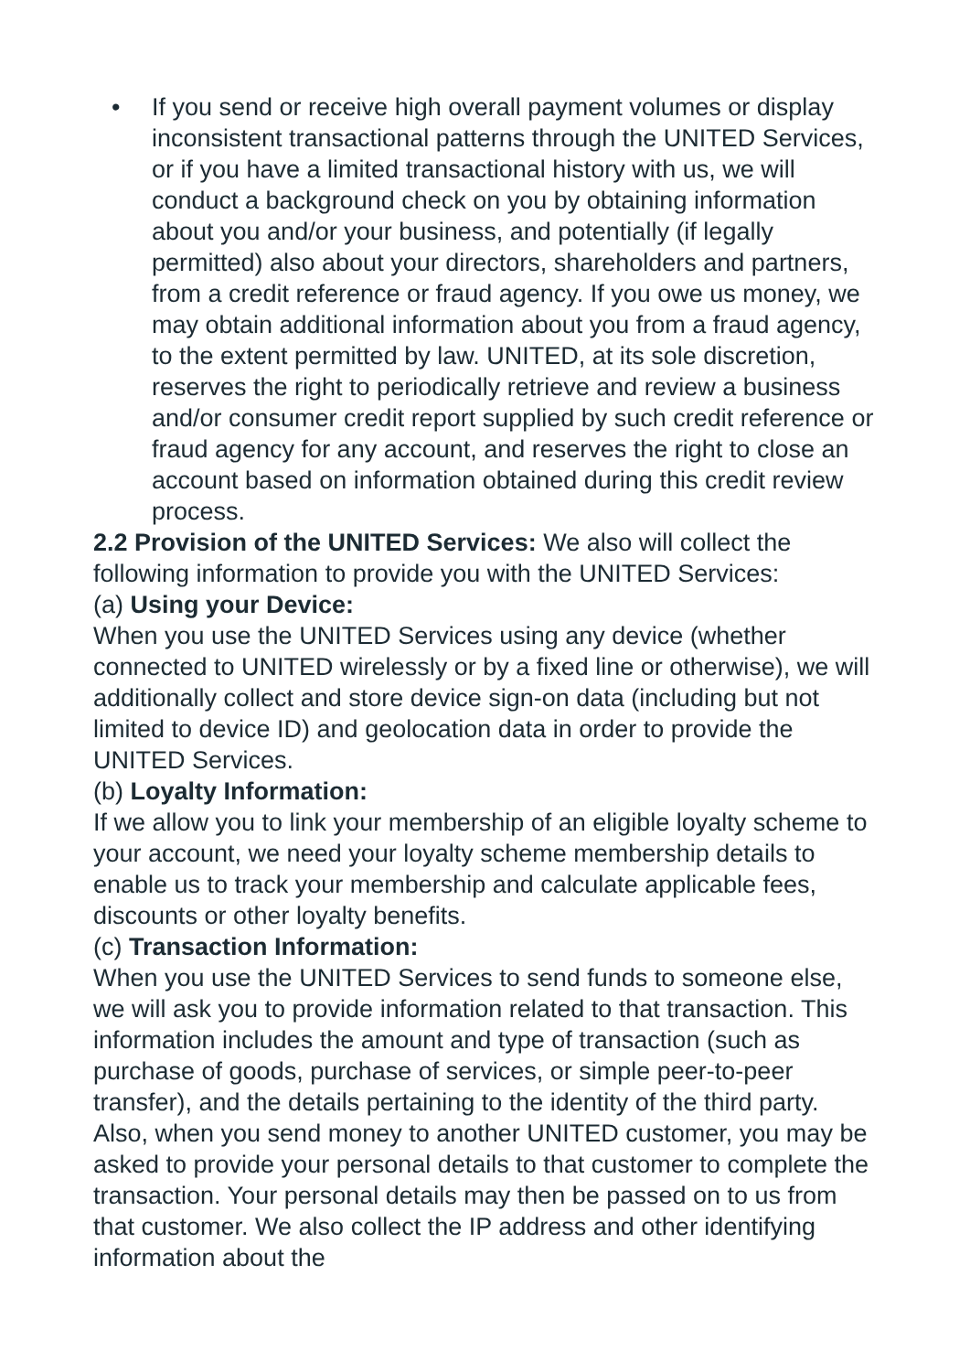• If you send or receive high overall payment volumes or display inconsistent transactional patterns through the UNITED Services, or if you have a limited transactional history with us, we will conduct a background check on you by obtaining information about you and/or your business, and potentially (if legally permitted) also about your directors, shareholders and partners, from a credit reference or fraud agency. If you owe us money, we may obtain additional information about you from a fraud agency, to the extent permitted by law. UNITED, at its sole discretion, reserves the right to periodically retrieve and review a business and/or consumer credit report supplied by such credit reference or fraud agency for any account, and reserves the right to close an account based on information obtained during this credit review process.
2.2 Provision of the UNITED Services: We also will collect the following information to provide you with the UNITED Services:
(a) Using your Device:
When you use the UNITED Services using any device (whether connected to UNITED wirelessly or by a fixed line or otherwise), we will additionally collect and store device sign-on data (including but not limited to device ID) and geolocation data in order to provide the UNITED Services.
(b) Loyalty Information:
If we allow you to link your membership of an eligible loyalty scheme to your account, we need your loyalty scheme membership details to enable us to track your membership and calculate applicable fees, discounts or other loyalty benefits.
(c) Transaction Information:
When you use the UNITED Services to send funds to someone else, we will ask you to provide information related to that transaction. This information includes the amount and type of transaction (such as purchase of goods, purchase of services, or simple peer-to-peer transfer), and the details pertaining to the identity of the third party. Also, when you send money to another UNITED customer, you may be asked to provide your personal details to that customer to complete the transaction. Your personal details may then be passed on to us from that customer. We also collect the IP address and other identifying information about the